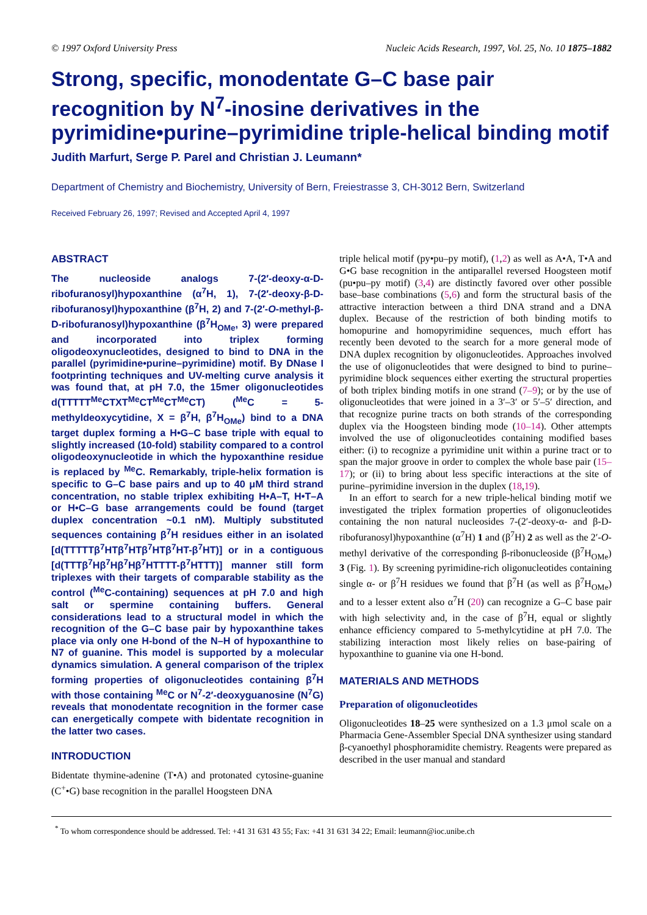© 1997 Oxford University Press Nucleic Acids Research, 1997, Vol. 25, No. 10 1875–1882
Strong, specific, monodentate G–C base pair recognition by N<sup>7</sup>-inosine derivatives in the pyrimidine•purine–pyrimidine triple-helical binding motif
Judith Marfurt, Serge P. Parel and Christian J. Leumann*
Department of Chemistry and Biochemistry, University of Bern, Freiestrasse 3, CH-3012 Bern, Switzerland
Received February 26, 1997; Revised and Accepted April 4, 1997
ABSTRACT
The nucleoside analogs 7-(2′-deoxy-α-D-ribofuranosyl)hypoxanthine (α<sup>7</sup>H, 1), 7-(2′-deoxy-β-D-ribofuranosyl)hypoxanthine (β<sup>7</sup>H, 2) and 7-(2′-O-methyl-β-D-ribofuranosyl)hypoxanthine (β<sup>7</sup>H<sub>OMe</sub>, 3) were prepared and incorporated into triplex forming oligodeoxynucleotides, designed to bind to DNA in the parallel (pyrimidine•purine–pyrimidine) motif. By DNase I footprinting techniques and UV-melting curve analysis it was found that, at pH 7.0, the 15mer oligonucleotides d(TTTTT<sup>Me</sup>CTXT<sup>Me</sup>CT<sup>Me</sup>CT<sup>Me</sup>CT) (<sup>Me</sup>C = 5-methyldeoxycytidine, X = β<sup>7</sup>H, β<sup>7</sup>H<sub>OMe</sub>) bind to a DNA target duplex forming a H•G–C base triple with equal to slightly increased (10-fold) stability compared to a control oligodeoxynucleotide in which the hypoxanthine residue is replaced by <sup>Me</sup>C. Remarkably, triple-helix formation is specific to G–C base pairs and up to 40 μM third strand concentration, no stable triplex exhibiting H•A–T, H•T–A or H•C–G base arrangements could be found (target duplex concentration ~0.1 nM). Multiply substituted sequences containing β<sup>7</sup>H residues either in an isolated [d(TTTTTβ<sup>7</sup>HTβ<sup>7</sup>HTβ<sup>7</sup>HTβ<sup>7</sup>HT-β<sup>7</sup>HT)] or in a contiguous [d(TTTβ<sup>7</sup>Hβ<sup>7</sup>Hβ<sup>7</sup>Hβ<sup>7</sup>HTTTT-β<sup>7</sup>HTTT)] manner still form triplexes with their targets of comparable stability as the control (<sup>Me</sup>C-containing) sequences at pH 7.0 and high salt or spermine containing buffers. General considerations lead to a structural model in which the recognition of the G–C base pair by hypoxanthine takes place via only one H-bond of the N–H of hypoxanthine to N7 of guanine. This model is supported by a molecular dynamics simulation. A general comparison of the triplex forming properties of oligonucleotides containing β<sup>7</sup>H with those containing <sup>Me</sup>C or N<sup>7</sup>-2′-deoxyguanosine (N<sup>7</sup>G) reveals that monodentate recognition in the former case can energetically compete with bidentate recognition in the latter two cases.
INTRODUCTION
Bidentate thymine-adenine (T•A) and protonated cytosine-guanine (C<sup>+</sup>•G) base recognition in the parallel Hoogsteen DNA
triple helical motif (py•pu–py motif), (1,2) as well as A•A, T•A and G•G base recognition in the antiparallel reversed Hoogsteen motif (pu•pu–py motif) (3,4) are distinctly favored over other possible base–base combinations (5,6) and form the structural basis of the attractive interaction between a third DNA strand and a DNA duplex. Because of the restriction of both binding motifs to homopurine and homopyrimidine sequences, much effort has recently been devoted to the search for a more general mode of DNA duplex recognition by oligonucleotides. Approaches involved the use of oligonucleotides that were designed to bind to purine–pyrimidine block sequences either exerting the structural properties of both triplex binding motifs in one strand (7–9); or by the use of oligonucleotides that were joined in a 3′–3′ or 5′–5′ direction, and that recognize purine tracts on both strands of the corresponding duplex via the Hoogsteen binding mode (10–14). Other attempts involved the use of oligonucleotides containing modified bases either: (i) to recognize a pyrimidine unit within a purine tract or to span the major groove in order to complex the whole base pair (15–17); or (ii) to bring about less specific interactions at the site of purine–pyrimidine inversion in the duplex (18,19).
In an effort to search for a new triple-helical binding motif we investigated the triplex formation properties of oligonucleotides containing the non natural nucleosides 7-(2′-deoxy-α- and β-D-ribofuranosyl)hypoxanthine (α<sup>7</sup>H) 1 and (β<sup>7</sup>H) 2 as well as the 2′-O-methyl derivative of the corresponding β-ribonucleoside (β<sup>7</sup>H<sub>OMe</sub>) 3 (Fig. 1). By screening pyrimidine-rich oligonucleotides containing single α- or β<sup>7</sup>H residues we found that β<sup>7</sup>H (as well as β<sup>7</sup>H<sub>OMe</sub>) and to a lesser extent also α<sup>7</sup>H (20) can recognize a G–C base pair with high selectivity and, in the case of β<sup>7</sup>H, equal or slightly enhance efficiency compared to 5-methylcytidine at pH 7.0. The stabilizing interaction most likely relies on base-pairing of hypoxanthine to guanine via one H-bond.
MATERIALS AND METHODS
Preparation of oligonucleotides
Oligonucleotides 18–25 were synthesized on a 1.3 μmol scale on a Pharmacia Gene-Assembler Special DNA synthesizer using standard β-cyanoethyl phosphoramidite chemistry. Reagents were prepared as described in the user manual and standard
<sup>*</sup> To whom correspondence should be addressed. Tel: +41 31 631 43 55; Fax: +41 31 631 34 22; Email: leumann@ioc.unibe.ch